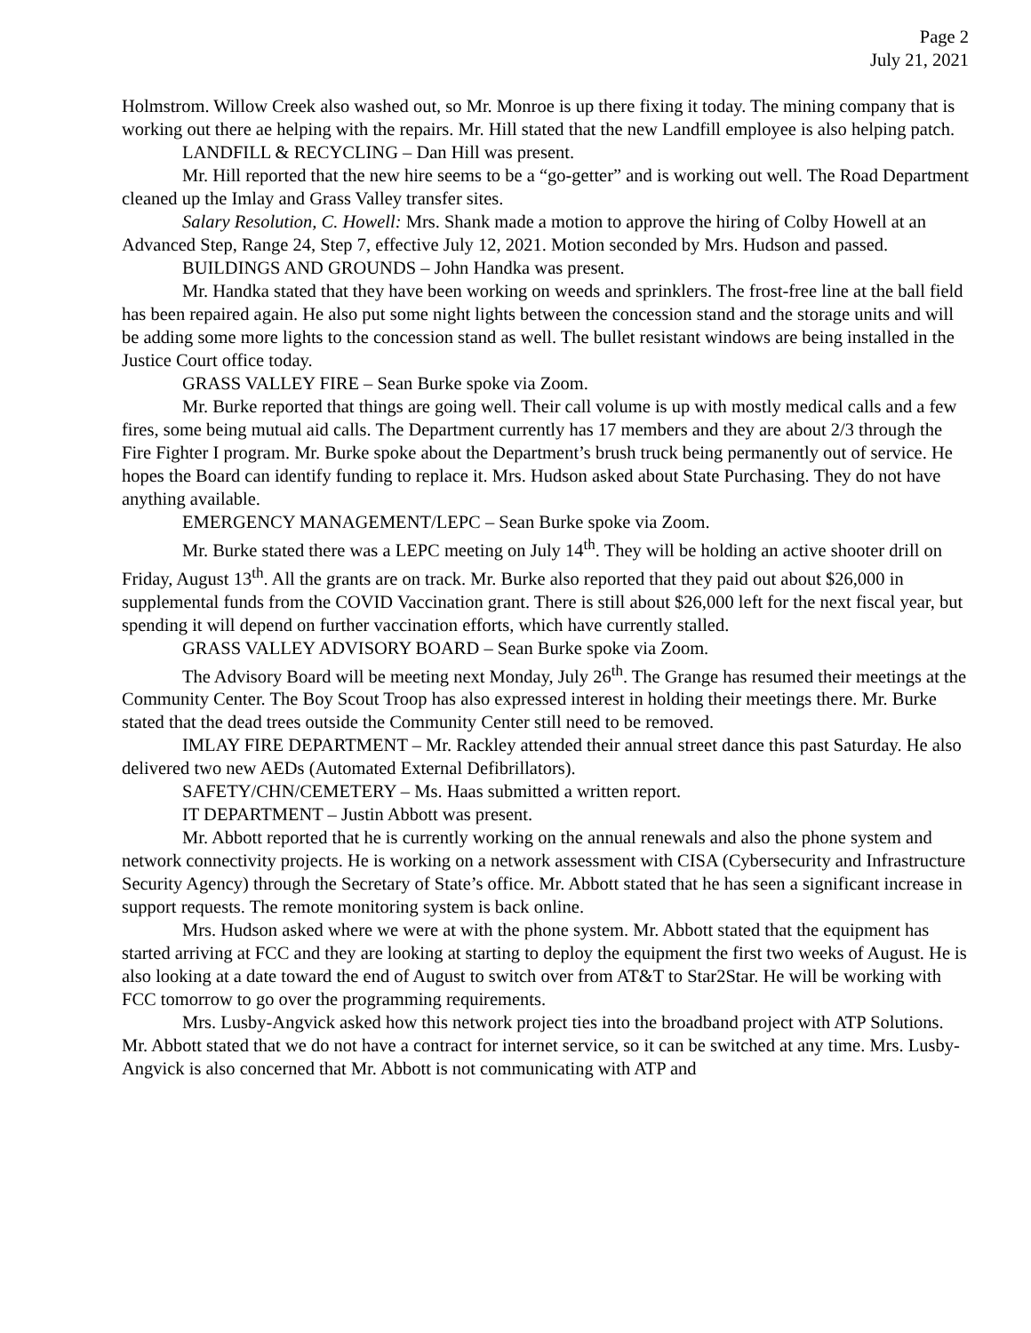Page 2
July 21, 2021
Holmstrom. Willow Creek also washed out, so Mr. Monroe is up there fixing it today. The mining company that is working out there ae helping with the repairs. Mr. Hill stated that the new Landfill employee is also helping patch.
LANDFILL & RECYCLING – Dan Hill was present.
Mr. Hill reported that the new hire seems to be a “go-getter” and is working out well. The Road Department cleaned up the Imlay and Grass Valley transfer sites.
Salary Resolution, C. Howell: Mrs. Shank made a motion to approve the hiring of Colby Howell at an Advanced Step, Range 24, Step 7, effective July 12, 2021. Motion seconded by Mrs. Hudson and passed.
BUILDINGS AND GROUNDS – John Handka was present.
Mr. Handka stated that they have been working on weeds and sprinklers. The frost-free line at the ball field has been repaired again. He also put some night lights between the concession stand and the storage units and will be adding some more lights to the concession stand as well. The bullet resistant windows are being installed in the Justice Court office today.
GRASS VALLEY FIRE – Sean Burke spoke via Zoom.
Mr. Burke reported that things are going well. Their call volume is up with mostly medical calls and a few fires, some being mutual aid calls. The Department currently has 17 members and they are about 2/3 through the Fire Fighter I program. Mr. Burke spoke about the Department’s brush truck being permanently out of service. He hopes the Board can identify funding to replace it. Mrs. Hudson asked about State Purchasing. They do not have anything available.
EMERGENCY MANAGEMENT/LEPC – Sean Burke spoke via Zoom.
Mr. Burke stated there was a LEPC meeting on July 14<sup>th</sup>. They will be holding an active shooter drill on Friday, August 13<sup>th</sup>. All the grants are on track. Mr. Burke also reported that they paid out about $26,000 in supplemental funds from the COVID Vaccination grant. There is still about $26,000 left for the next fiscal year, but spending it will depend on further vaccination efforts, which have currently stalled.
GRASS VALLEY ADVISORY BOARD – Sean Burke spoke via Zoom.
The Advisory Board will be meeting next Monday, July 26<sup>th</sup>. The Grange has resumed their meetings at the Community Center. The Boy Scout Troop has also expressed interest in holding their meetings there. Mr. Burke stated that the dead trees outside the Community Center still need to be removed.
IMLAY FIRE DEPARTMENT – Mr. Rackley attended their annual street dance this past Saturday. He also delivered two new AEDs (Automated External Defibrillators).
SAFETY/CHN/CEMETERY – Ms. Haas submitted a written report.
IT DEPARTMENT – Justin Abbott was present.
Mr. Abbott reported that he is currently working on the annual renewals and also the phone system and network connectivity projects. He is working on a network assessment with CISA (Cybersecurity and Infrastructure Security Agency) through the Secretary of State’s office. Mr. Abbott stated that he has seen a significant increase in support requests. The remote monitoring system is back online.
Mrs. Hudson asked where we were at with the phone system. Mr. Abbott stated that the equipment has started arriving at FCC and they are looking at starting to deploy the equipment the first two weeks of August. He is also looking at a date toward the end of August to switch over from AT&T to Star2Star. He will be working with FCC tomorrow to go over the programming requirements.
Mrs. Lusby-Angvick asked how this network project ties into the broadband project with ATP Solutions. Mr. Abbott stated that we do not have a contract for internet service, so it can be switched at any time. Mrs. Lusby-Angvick is also concerned that Mr. Abbott is not communicating with ATP and